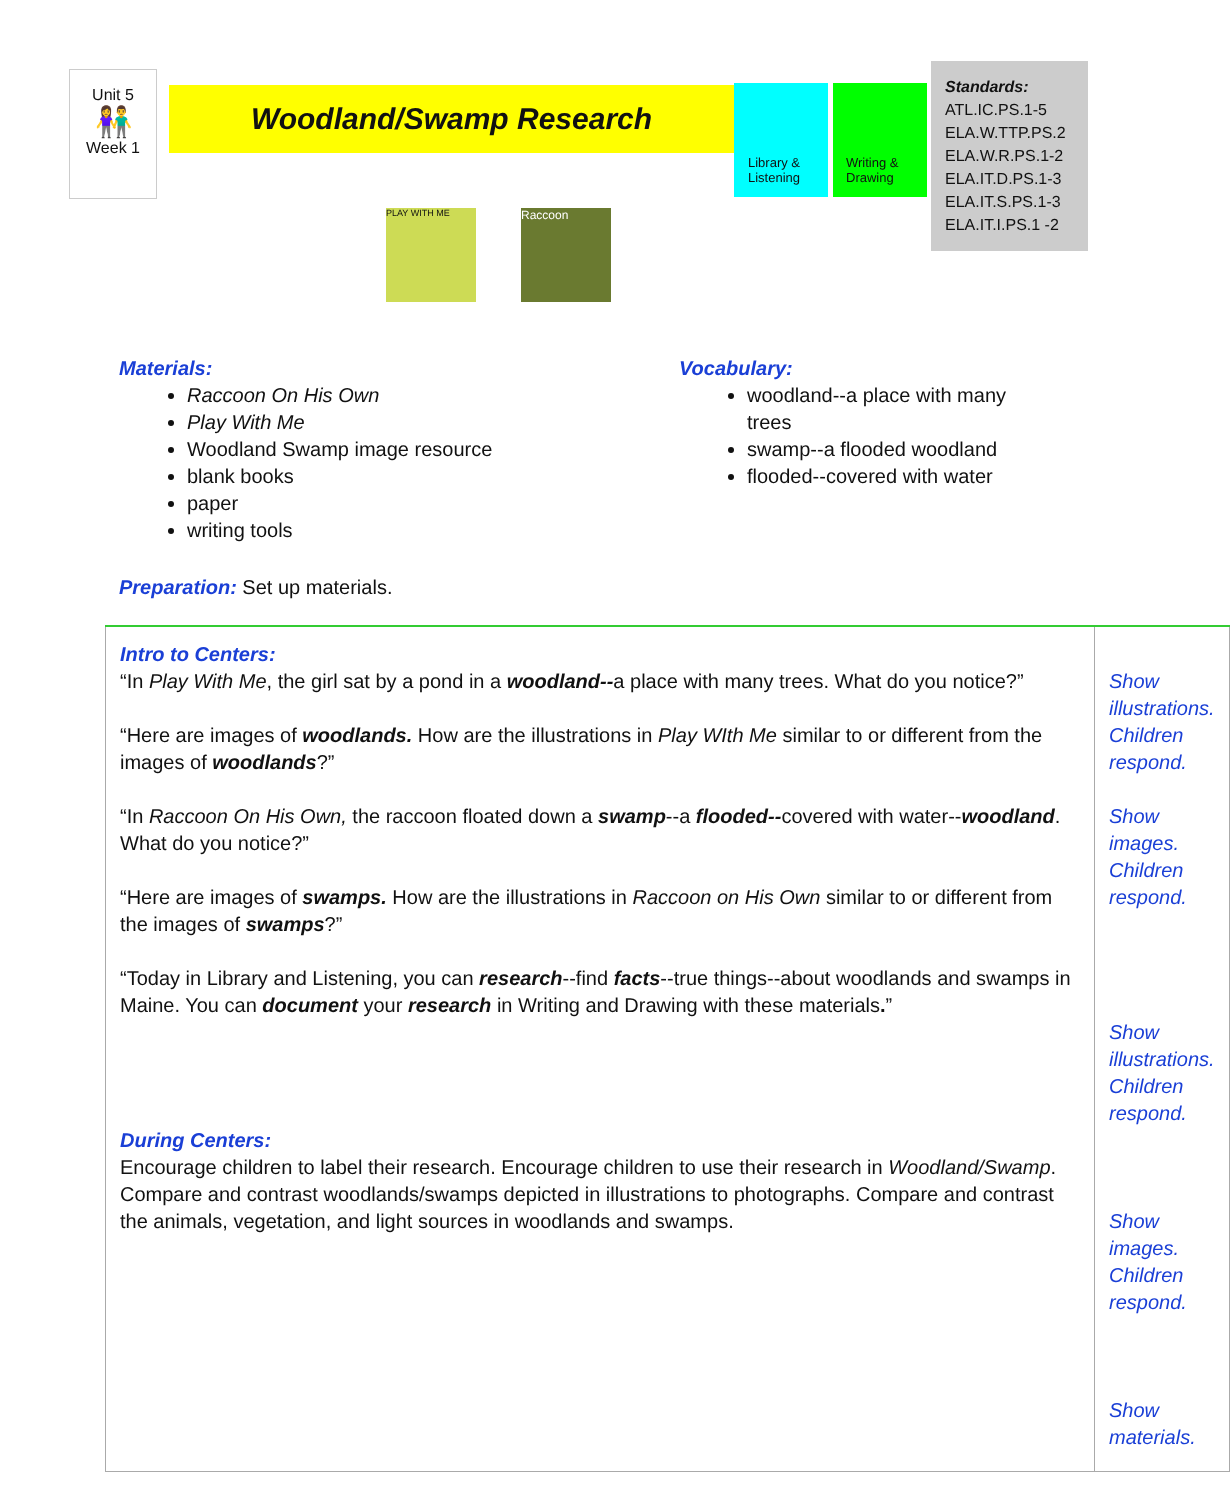Unit 5
👫
Week 1
Woodland/Swamp Research
Library & Listening
Writing & Drawing
Standards:
ATL.IC.PS.1-5
ELA.W.TTP.PS.2
ELA.W.R.PS.1-2
ELA.IT.D.PS.1-3
ELA.IT.S.PS.1-3
ELA.IT.I.PS.1 -2
PLAY WITH ME Raccoon
Materials:
Raccoon On His Own
Play With Me
Woodland Swamp image resource
blank books
paper
writing tools
Preparation: Set up materials.
Vocabulary:
woodland--a place with many trees
swamp--a flooded woodland
flooded--covered with water
| Intro to Centers: “In Play With Me , the girl sat by a pond in a woodland-- a place with many trees. What do you notice?” “Here are images of woodlands. How are the illustrations in Play WIth Me similar to or different from the images of woodlands ?” “In Raccoon On His Own, the raccoon floated down a swamp --a flooded-- covered with water-- woodland . What do you notice?” “Here are images of swamps. How are the illustrations in Raccoon on His Own similar to or different from the images of swamps ?” “Today in Library and Listening, you can research --find facts --true things--about woodlands and swamps in Maine. You can document your research in Writing and Drawing with these materials . ” During Centers: Encourage children to label their research. Encourage children to use their research in Woodland/Swamp . Compare and contrast woodlands/swamps depicted in illustrations to photographs. Compare and contrast the animals, vegetation, and light sources in woodlands and swamps. | Show illustrations. Children respond. Show images. Children respond. Show illustrations. Children respond. Show images. Children respond. Show materials. |